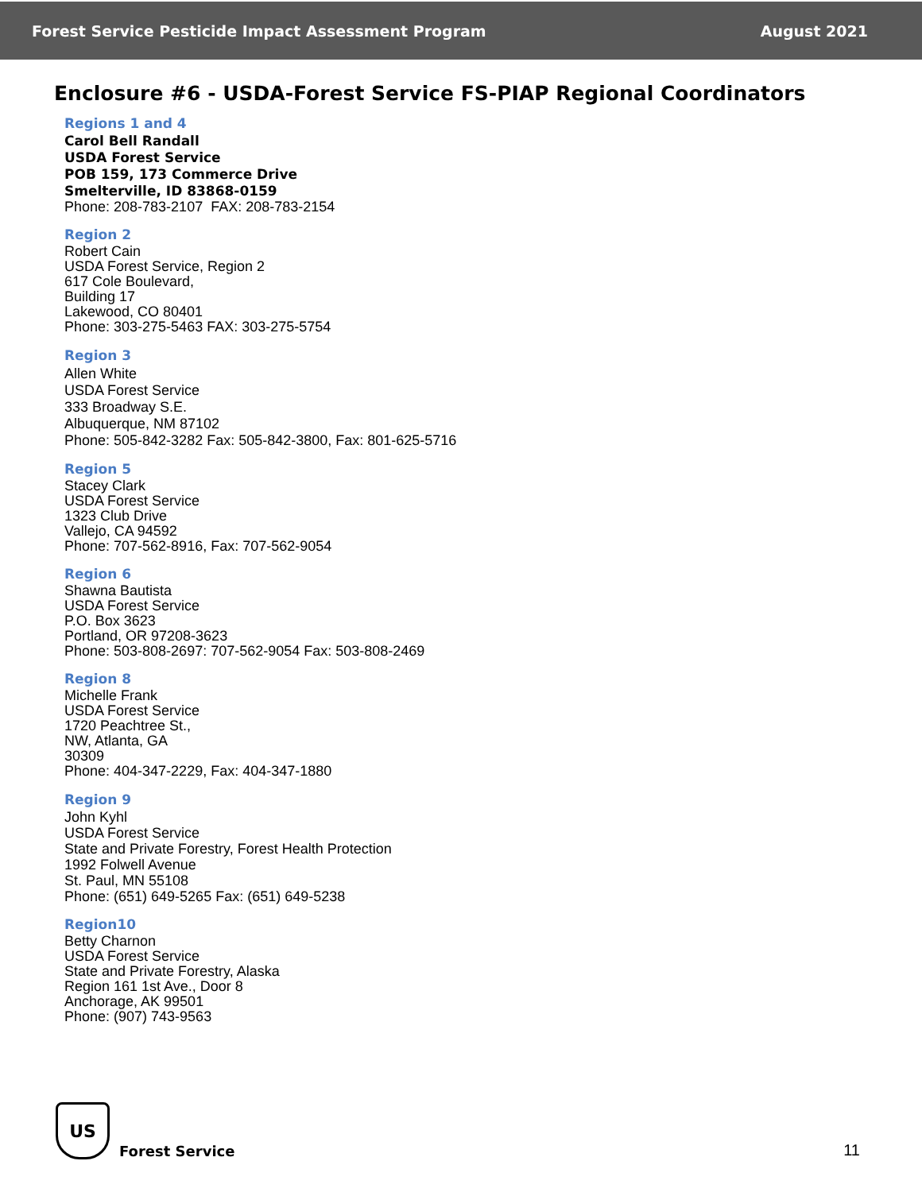Forest Service Pesticide Impact Assessment Program August 2021
Enclosure #6 - USDA-Forest Service FS-PIAP Regional Coordinators
Regions 1 and 4
Carol Bell Randall
USDA Forest Service
POB 159, 173 Commerce Drive
Smelterville, ID 83868-0159
Phone: 208-783-2107 FAX: 208-783-2154
Region 2
Robert Cain
USDA Forest Service, Region 2
617 Cole Boulevard,
Building 17
Lakewood, CO 80401
Phone: 303-275-5463 FAX: 303-275-5754
Region 3
Allen White
USDA Forest Service
333 Broadway S.E.
Albuquerque, NM 87102
Phone: 505-842-3282 Fax: 505-842-3800, Fax: 801-625-5716
Region 5
Stacey Clark
USDA Forest Service
1323 Club Drive
Vallejo, CA 94592
Phone: 707-562-8916, Fax: 707-562-9054
Region 6
Shawna Bautista
USDA Forest Service
P.O. Box 3623
Portland, OR 97208-3623
Phone: 503-808-2697: 707-562-9054 Fax: 503-808-2469
Region 8
Michelle Frank
USDA Forest Service
1720 Peachtree St.,
NW, Atlanta, GA
30309
Phone: 404-347-2229, Fax: 404-347-1880
Region 9
John Kyhl
USDA Forest Service
State and Private Forestry, Forest Health Protection
1992 Folwell Avenue
St. Paul, MN 55108
Phone: (651) 649-5265 Fax: (651) 649-5238
Region10
Betty Charnon
USDA Forest Service
State and Private Forestry, Alaska
Region 161 1st Ave., Door 8
Anchorage, AK 99501
Phone: (907) 743-9563
US
Forest Service
11